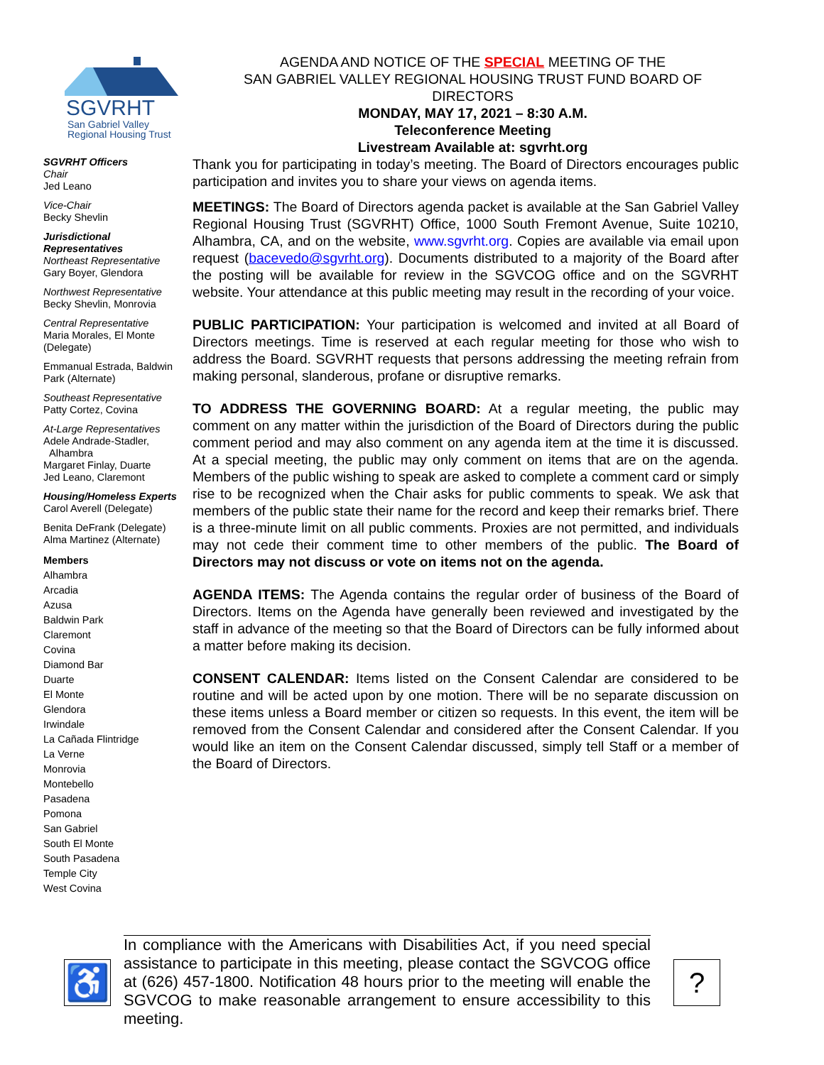SGVRHT
San Gabriel Valley
Regional Housing Trust
SGVRHT Officers
Chair
Jed Leano
Vice-Chair
Becky Shevlin
Jurisdictional Representatives
Northeast Representative
Gary Boyer, Glendora
Northwest Representative
Becky Shevlin, Monrovia
Central Representative
Maria Morales, El Monte (Delegate)
Emmanual Estrada, Baldwin Park (Alternate)
Southeast Representative
Patty Cortez, Covina
At-Large Representatives
Adele Andrade-Stadler,
Alhambra
Margaret Finlay, Duarte
Jed Leano, Claremont
Housing/Homeless Experts
Carol Averell (Delegate)
Benita DeFrank (Delegate)
Alma Martinez (Alternate)
Members
Alhambra
Arcadia
Azusa
Baldwin Park
Claremont
Covina
Diamond Bar
Duarte
El Monte
Glendora
Irwindale
La Cañada Flintridge
La Verne
Monrovia
Montebello
Pasadena
Pomona
San Gabriel
South El Monte
South Pasadena
Temple City
West Covina
AGENDA AND NOTICE OF THE SPECIAL MEETING OF THE
SAN GABRIEL VALLEY REGIONAL HOUSING TRUST FUND BOARD OF DIRECTORS
MONDAY, MAY 17, 2021 – 8:30 A.M.
Teleconference Meeting
Livestream Available at: sgvrht.org
Thank you for participating in today’s meeting. The Board of Directors encourages public participation and invites you to share your views on agenda items.
MEETINGS: The Board of Directors agenda packet is available at the San Gabriel Valley Regional Housing Trust (SGVRHT) Office, 1000 South Fremont Avenue, Suite 10210, Alhambra, CA, and on the website, www.sgvrht.org. Copies are available via email upon request (bacevedo@sgvrht.org). Documents distributed to a majority of the Board after the posting will be available for review in the SGVCOG office and on the SGVRHT website. Your attendance at this public meeting may result in the recording of your voice.
PUBLIC PARTICIPATION: Your participation is welcomed and invited at all Board of Directors meetings. Time is reserved at each regular meeting for those who wish to address the Board. SGVRHT requests that persons addressing the meeting refrain from making personal, slanderous, profane or disruptive remarks.
TO ADDRESS THE GOVERNING BOARD: At a regular meeting, the public may comment on any matter within the jurisdiction of the Board of Directors during the public comment period and may also comment on any agenda item at the time it is discussed. At a special meeting, the public may only comment on items that are on the agenda. Members of the public wishing to speak are asked to complete a comment card or simply rise to be recognized when the Chair asks for public comments to speak. We ask that members of the public state their name for the record and keep their remarks brief. There is a three-minute limit on all public comments. Proxies are not permitted, and individuals may not cede their comment time to other members of the public. The Board of Directors may not discuss or vote on items not on the agenda.
AGENDA ITEMS: The Agenda contains the regular order of business of the Board of Directors. Items on the Agenda have generally been reviewed and investigated by the staff in advance of the meeting so that the Board of Directors can be fully informed about a matter before making its decision.
CONSENT CALENDAR: Items listed on the Consent Calendar are considered to be routine and will be acted upon by one motion. There will be no separate discussion on these items unless a Board member or citizen so requests. In this event, the item will be removed from the Consent Calendar and considered after the Consent Calendar. If you would like an item on the Consent Calendar discussed, simply tell Staff or a member of the Board of Directors.
♿
In compliance with the Americans with Disabilities Act, if you need special assistance to participate in this meeting, please contact the SGVCOG office at (626) 457-1800. Notification 48 hours prior to the meeting will enable the SGVCOG to make reasonable arrangement to ensure accessibility to this meeting.
?